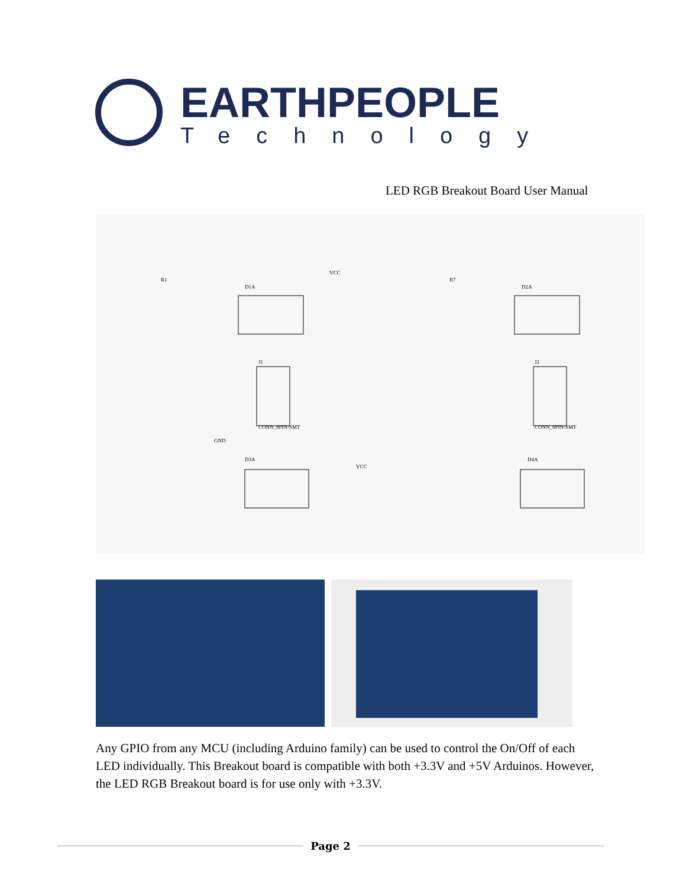EARTHPEOPLE
Technology
LED RGB Breakout Board User Manual
R1
D1A
VCC
J1
CONN_8PIN-SMT
GND
D3A
VCC
R7
D2A
J2
CONN_8PIN-SMT
D4A
Any GPIO from any MCU (including Arduino family) can be used to control the On/Off of each LED individually. This Breakout board is compatible with both +3.3V and +5V Arduinos. However, the LED RGB Breakout board is for use only with +3.3V.
Page 2